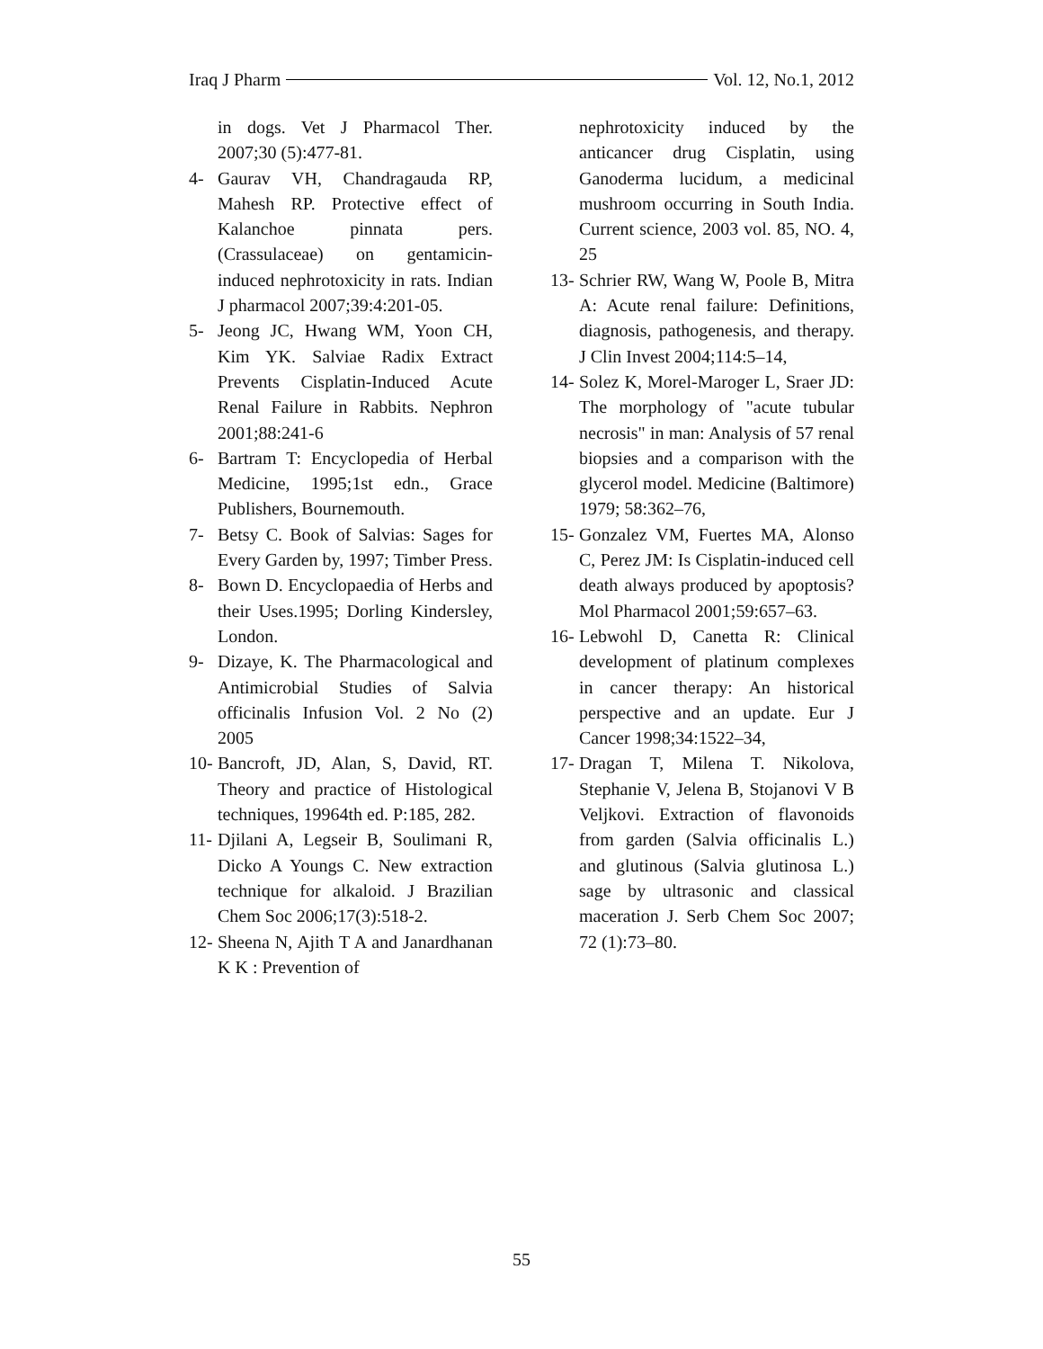Iraq J Pharm Vol. 12, No.1, 2012
in dogs. Vet J Pharmacol Ther. 2007;30 (5):477-81.
4- Gaurav VH, Chandragauda RP, Mahesh RP. Protective effect of Kalanchoe pinnata pers. (Crassulaceae) on gentamicin-induced nephrotoxicity in rats. Indian J pharmacol 2007;39:4:201-05.
5- Jeong JC, Hwang WM, Yoon CH, Kim YK. Salviae Radix Extract Prevents Cisplatin-Induced Acute Renal Failure in Rabbits. Nephron 2001;88:241-6
6- Bartram T: Encyclopedia of Herbal Medicine, 1995;1st edn., Grace Publishers, Bournemouth.
7- Betsy C. Book of Salvias: Sages for Every Garden by, 1997; Timber Press.
8- Bown D. Encyclopaedia of Herbs and their Uses.1995; Dorling Kindersley, London.
9- Dizaye, K. The Pharmacological and Antimicrobial Studies of Salvia officinalis Infusion Vol. 2 No (2) 2005
10- Bancroft, JD, Alan, S, David, RT. Theory and practice of Histological techniques, 19964th ed. P:185, 282.
11- Djilani A, Legseir B, Soulimani R, Dicko A Youngs C. New extraction technique for alkaloid. J Brazilian Chem Soc 2006;17(3):518-2.
12- Sheena N, Ajith T A and Janardhanan K K : Prevention of
nephrotoxicity induced by the anticancer drug Cisplatin, using Ganoderma lucidum, a medicinal mushroom occurring in South India. Current science, 2003 vol. 85, NO. 4, 25
13- Schrier RW, Wang W, Poole B, Mitra A: Acute renal failure: Definitions, diagnosis, pathogenesis, and therapy. J Clin Invest 2004;114:5–14,
14- Solez K, Morel-Maroger L, Sraer JD: The morphology of "acute tubular necrosis" in man: Analysis of 57 renal biopsies and a comparison with the glycerol model. Medicine (Baltimore) 1979; 58:362–76,
15- Gonzalez VM, Fuertes MA, Alonso C, Perez JM: Is Cisplatin-induced cell death always produced by apoptosis? Mol Pharmacol 2001;59:657–63.
16- Lebwohl D, Canetta R: Clinical development of platinum complexes in cancer therapy: An historical perspective and an update. Eur J Cancer 1998;34:1522–34,
17- Dragan T, Milena T. Nikolova, Stephanie V, Jelena B, Stojanovi V B Veljkovi. Extraction of flavonoids from garden (Salvia officinalis L.) and glutinous (Salvia glutinosa L.) sage by ultrasonic and classical maceration J. Serb Chem Soc 2007; 72 (1):73–80.
55